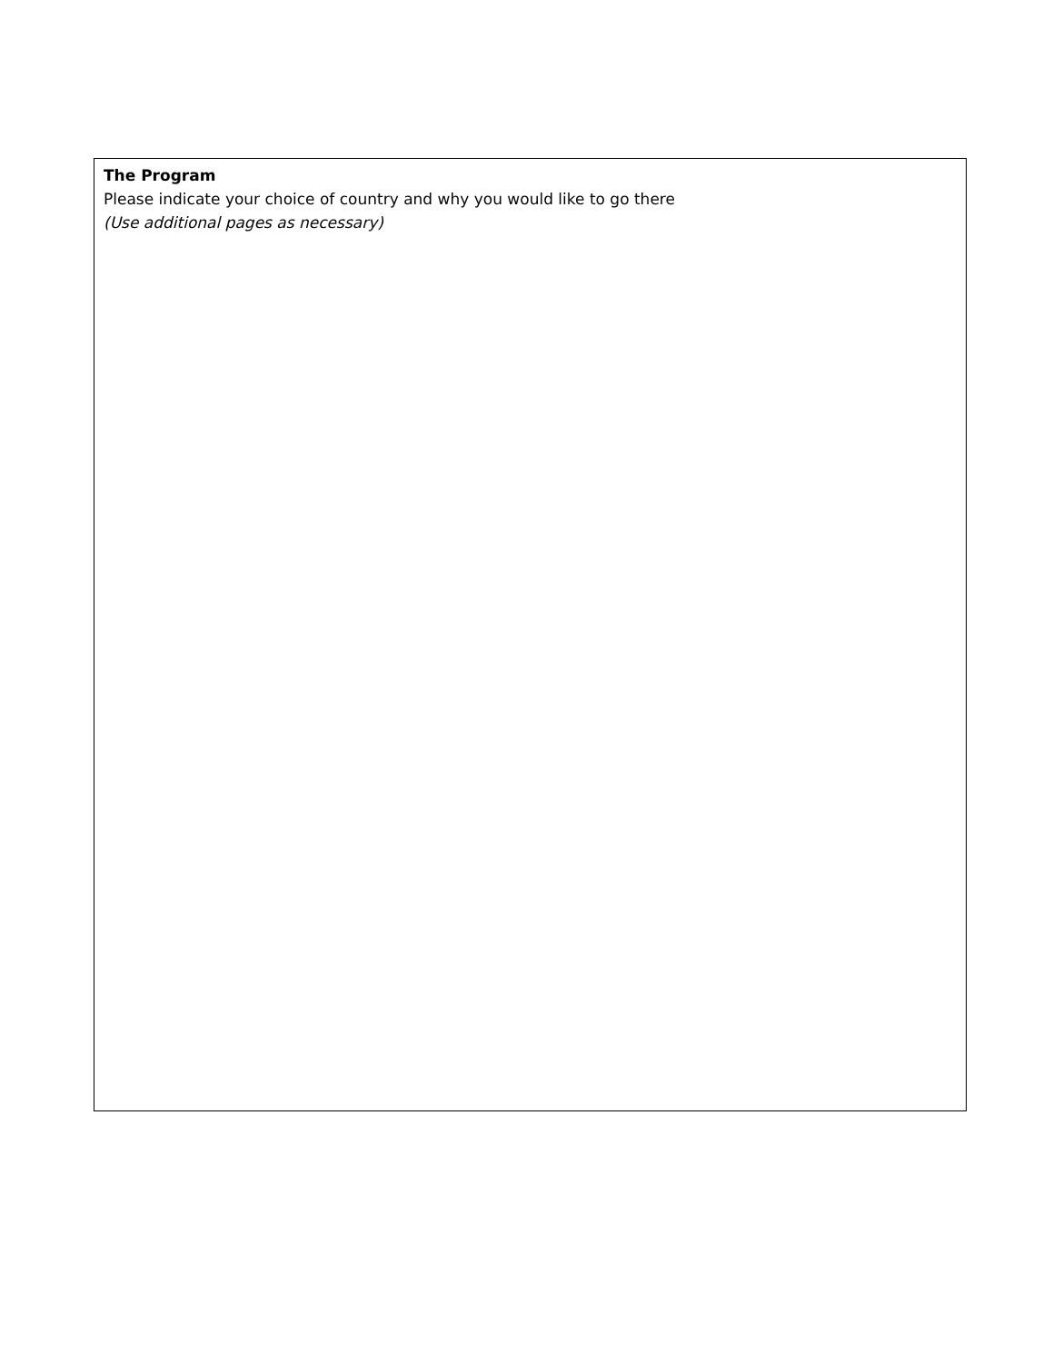The Program
Please indicate your choice of country and why you would like to go there
(Use additional pages as necessary)